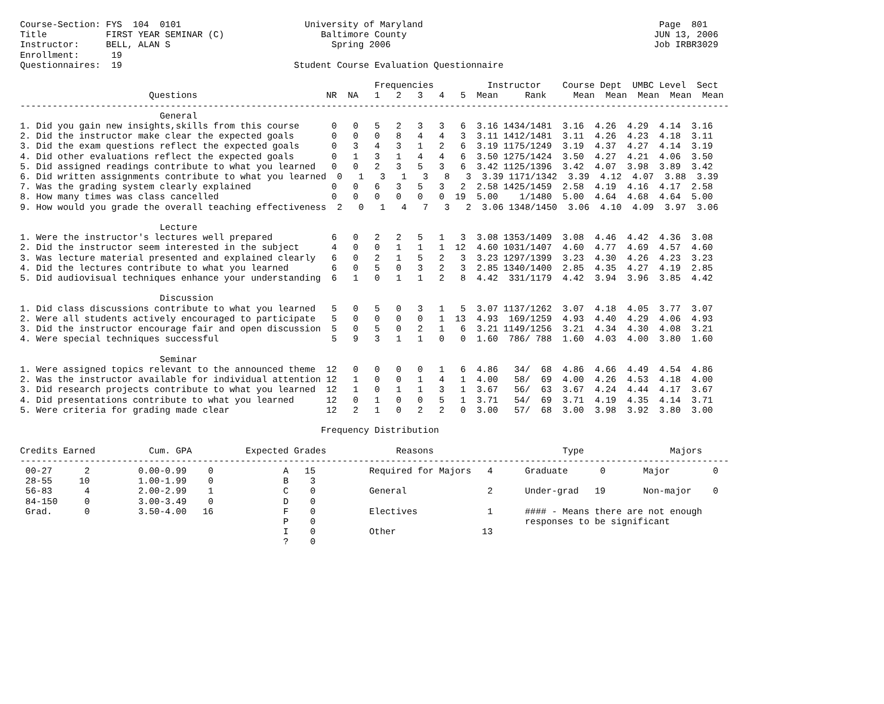Course-Section: FYS  104  0101                       University of Maryland                                            Page  801
Title           FIRST YEAR SEMINAR (C)                  Baltimore County                                              JUN 13, 2006
Instructor:     BELL, ALAN S                              Spring 2006                                                 Job IRBR3029
Enrollment:      19
Questionnaires:  19                                Student Course Evaluation Questionnaire

                                                                  Frequencies          Instructor    Course Dept  UMBC Level  Sect
                        Questions                        NR  NA   1   2   3   4   5  Mean     Rank     Mean  Mean  Mean  Mean  Mean
------------------------------------------------------------------------------------------------------------------------------------
                          General
1. Did you gain new insights,skills from this course      0   0   5   2   3   3   6  3.16 1434/1481  3.16  4.26  4.29  4.14  3.16
2. Did the instructor make clear the expected goals       0   0   0   8   4   4   3  3.11 1412/1481  3.11  4.26  4.23  4.18  3.11
3. Did the exam questions reflect the expected goals      0   3   4   3   1   2   6  3.19 1175/1249  3.19  4.37  4.27  4.14  3.19
4. Did other evaluations reflect the expected goals       0   1   3   1   4   4   6  3.50 1275/1424  3.50  4.27  4.21  4.06  3.50
5. Did assigned readings contribute to what you learned   0   0   2   3   5   3   6  3.42 1125/1396  3.42  4.07  3.98  3.89  3.42
6. Did written assignments contribute to what you learned  0   1   3   1   3   8   3  3.39 1171/1342  3.39  4.12  4.07  3.88  3.39
7. Was the grading system clearly explained               0   0   6   3   5   3   2  2.58 1425/1459  2.58  4.19  4.16  4.17  2.58
8. How many times was class cancelled                     0   0   0   0   0   0  19  5.00    1/1480  5.00  4.64  4.68  4.64  5.00
9. How would you grade the overall teaching effectiveness  2   0   1   4   7   3   2  3.06 1348/1450  3.06  4.10  4.09  3.97  3.06

                          Lecture
1. Were the instructor's lectures well prepared           6   0   2   2   5   1   3  3.08 1353/1409  3.08  4.46  4.42  4.36  3.08
2. Did the instructor seem interested in the subject      4   0   0   1   1   1  12  4.60 1031/1407  4.60  4.77  4.69  4.57  4.60
3. Was lecture material presented and explained clearly   6   0   2   1   5   2   3  3.23 1297/1399  3.23  4.30  4.26  4.23  3.23
4. Did the lectures contribute to what you learned        6   0   5   0   3   2   3  2.85 1340/1400  2.85  4.35  4.27  4.19  2.85
5. Did audiovisual techniques enhance your understanding  6   1   0   1   1   2   8  4.42  331/1179  4.42  3.94  3.96  3.85  4.42

                          Discussion
1. Did class discussions contribute to what you learned   5   0   5   0   3   1   5  3.07 1137/1262  3.07  4.18  4.05  3.77  3.07
2. Were all students actively encouraged to participate   5   0   0   0   0   1  13  4.93  169/1259  4.93  4.40  4.29  4.06  4.93
3. Did the instructor encourage fair and open discussion  5   0   5   0   2   1   6  3.21 1149/1256  3.21  4.34  4.30  4.08  3.21
4. Were special techniques successful                     5   9   3   1   1   0   0  1.60  786/ 788  1.60  4.03  4.00  3.80  1.60

                          Seminar
1. Were assigned topics relevant to the announced theme  12   0   0   0   0   1   6  4.86   34/  68  4.86  4.66  4.49  4.54  4.86
2. Was the instructor available for individual attention 12   1   0   0   1   4   1  4.00   58/  69  4.00  4.26  4.53  4.18  4.00
3. Did research projects contribute to what you learned  12   1   0   1   1   3   1  3.67   56/  63  3.67  4.24  4.44  4.17  3.67
4. Did presentations contribute to what you learned      12   0   1   0   0   5   1  3.71   54/  69  3.71  4.19  4.35  4.14  3.71
5. Were criteria for grading made clear                  12   2   1   0   2   2   0  3.00   57/  68  3.00  3.98  3.92  3.80  3.00

                                                        Frequency Distribution

Credits Earned          Cum. GPA          Expected Grades             Reasons                        Type                Majors
------------------------------------------------------------------------------------------------------------------------------------
 00-27      2         0.00-0.99    0             A   15          Required for Majors   4      Graduate      0       Major        0
 28-55     10         1.00-1.99    0             B    3
 56-83      4         2.00-2.99    1             C    0          General               2      Under-grad   19       Non-major    0
 84-150     0         3.00-3.49    0             D    0
 Grad.      0         3.50-4.00   16             F    0          Electives             1      #### - Means there are not enough
                                                 P    0                                       responses to be significant
                                                 I    0          Other                13
                                                 ?    0